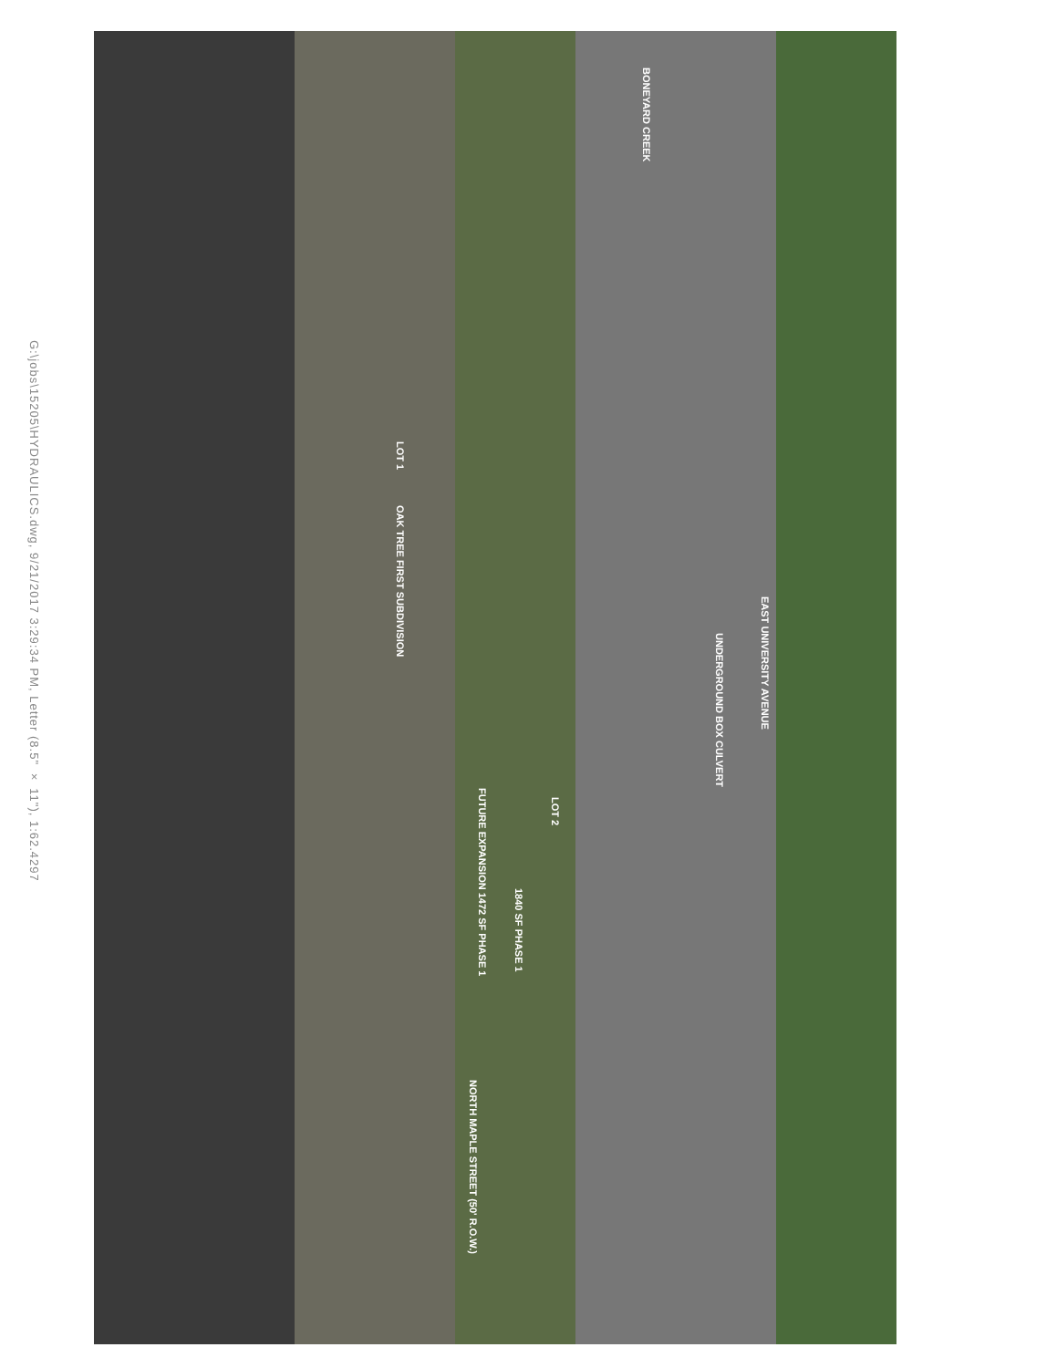G:\jobs\15205\HYDRAULICS.dwg, 9/21/2017 3:29:34 PM, Letter (8.5" × 11"), 1:62.4297
BONEYARD CREEK
EAST UNIVERSITY AVENUE
LOT 1
OAK TREE FIRST SUBDIVISION
LOT 2
FUTURE EXPANSION 1472 SF PHASE 1
1840 SF PHASE 1
NORTH MAPLE STREET (50' R.O.W.)
UNDERGROUND BOX CULVERT